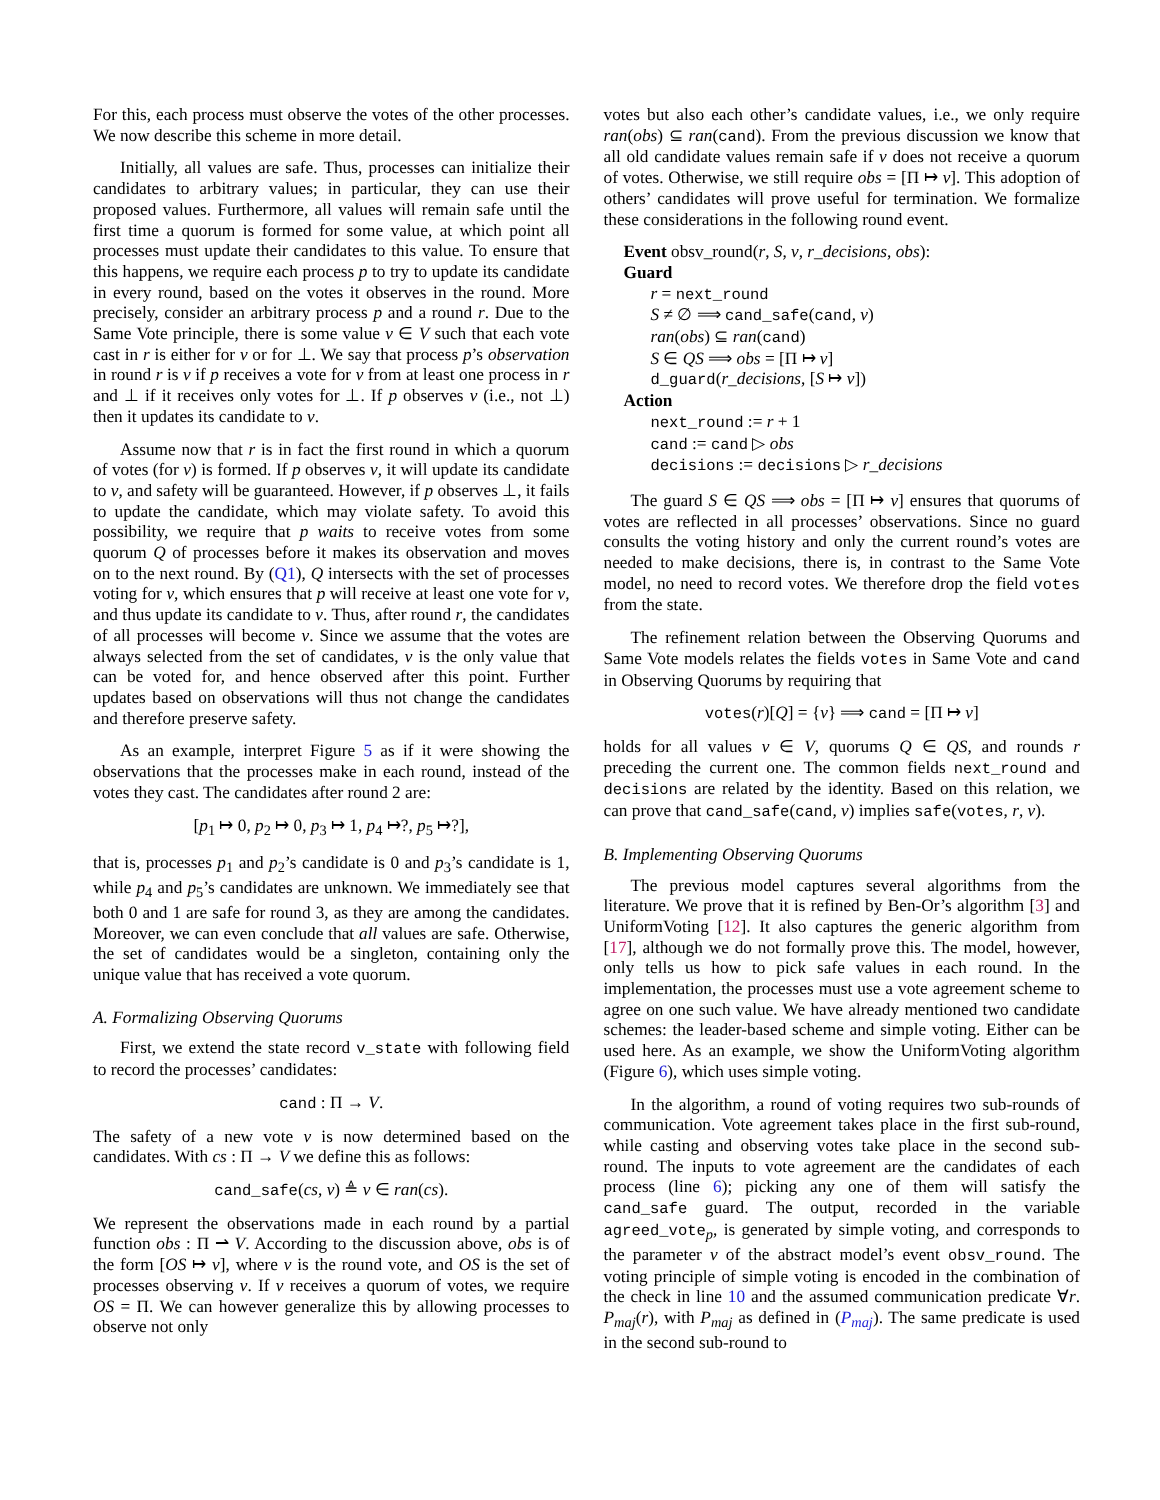For this, each process must observe the votes of the other processes. We now describe this scheme in more detail.
Initially, all values are safe. Thus, processes can initialize their candidates to arbitrary values; in particular, they can use their proposed values. Furthermore, all values will remain safe until the first time a quorum is formed for some value, at which point all processes must update their candidates to this value. To ensure that this happens, we require each process p to try to update its candidate in every round, based on the votes it observes in the round. More precisely, consider an arbitrary process p and a round r. Due to the Same Vote principle, there is some value v ∈ V such that each vote cast in r is either for v or for ⊥. We say that process p’s observation in round r is v if p receives a vote for v from at least one process in r and ⊥ if it receives only votes for ⊥. If p observes v (i.e., not ⊥) then it updates its candidate to v.
Assume now that r is in fact the first round in which a quorum of votes (for v) is formed. If p observes v, it will update its candidate to v, and safety will be guaranteed. However, if p observes ⊥, it fails to update the candidate, which may violate safety. To avoid this possibility, we require that p waits to receive votes from some quorum Q of processes before it makes its observation and moves on to the next round. By (Q1), Q intersects with the set of processes voting for v, which ensures that p will receive at least one vote for v, and thus update its candidate to v. Thus, after round r, the candidates of all processes will become v. Since we assume that the votes are always selected from the set of candidates, v is the only value that can be voted for, and hence observed after this point. Further updates based on observations will thus not change the candidates and therefore preserve safety.
As an example, interpret Figure 5 as if it were showing the observations that the processes make in each round, instead of the votes they cast. The candidates after round 2 are:
[p<sub>1</sub> ↦ 0, p<sub>2</sub> ↦ 0, p<sub>3</sub> ↦ 1, p<sub>4</sub> ↦?, p<sub>5</sub> ↦?],
that is, processes p<sub>1</sub> and p<sub>2</sub>’s candidate is 0 and p<sub>3</sub>’s candidate is 1, while p<sub>4</sub> and p<sub>5</sub>’s candidates are unknown. We immediately see that both 0 and 1 are safe for round 3, as they are among the candidates. Moreover, we can even conclude that all values are safe. Otherwise, the set of candidates would be a singleton, containing only the unique value that has received a vote quorum.
A. Formalizing Observing Quorums
First, we extend the state record v_state with following field to record the processes’ candidates:
cand : Π → V.
The safety of a new vote v is now determined based on the candidates. With cs : Π → V we define this as follows:
cand_safe(cs, v) ≜ v ∈ ran(cs).
We represent the observations made in each round by a partial function obs : Π ⇀ V. According to the discussion above, obs is of the form [OS ↦ v], where v is the round vote, and OS is the set of processes observing v. If v receives a quorum of votes, we require OS = Π. We can however generalize this by allowing processes to observe not only
votes but also each other’s candidate values, i.e., we only require ran(obs) ⊆ ran(cand). From the previous discussion we know that all old candidate values remain safe if v does not receive a quorum of votes. Otherwise, we still require obs = [Π ↦ v]. This adoption of others’ candidates will prove useful for termination. We formalize these considerations in the following round event.
Event obsv_round(r, S, v, r_decisions, obs):
Guard
r = next_round
S ≠ ∅ ⟹ cand_safe(cand, v)
ran(obs) ⊆ ran(cand)
S ∈ QS ⟹ obs = [Π ↦ v]
d_guard(r_decisions, [S ↦ v])
Action
next_round := r + 1
cand := cand ▷ obs
decisions := decisions ▷ r_decisions
The guard S ∈ QS ⟹ obs = [Π ↦ v] ensures that quorums of votes are reflected in all processes’ observations. Since no guard consults the voting history and only the current round’s votes are needed to make decisions, there is, in contrast to the Same Vote model, no need to record votes. We therefore drop the field votes from the state.
The refinement relation between the Observing Quorums and Same Vote models relates the fields votes in Same Vote and cand in Observing Quorums by requiring that
votes(r)[Q] = {v} ⟹ cand = [Π ↦ v]
holds for all values v ∈ V, quorums Q ∈ QS, and rounds r preceding the current one. The common fields next_round and decisions are related by the identity. Based on this relation, we can prove that cand_safe(cand, v) implies safe(votes, r, v).
B. Implementing Observing Quorums
The previous model captures several algorithms from the literature. We prove that it is refined by Ben-Or’s algorithm [3] and UniformVoting [12]. It also captures the generic algorithm from [17], although we do not formally prove this. The model, however, only tells us how to pick safe values in each round. In the implementation, the processes must use a vote agreement scheme to agree on one such value. We have already mentioned two candidate schemes: the leader-based scheme and simple voting. Either can be used here. As an example, we show the UniformVoting algorithm (Figure 6), which uses simple voting.
In the algorithm, a round of voting requires two sub-rounds of communication. Vote agreement takes place in the first sub-round, while casting and observing votes take place in the second sub-round. The inputs to vote agreement are the candidates of each process (line 6); picking any one of them will satisfy the cand_safe guard. The output, recorded in the variable agreed_vote<sub>p</sub>, is generated by simple voting, and corresponds to the parameter v of the abstract model’s event obsv_round. The voting principle of simple voting is encoded in the combination of the check in line 10 and the assumed communication predicate ∀r. P<sub>maj</sub>(r), with P<sub>maj</sub> as defined in (P<sub>maj</sub>). The same predicate is used in the second sub-round to